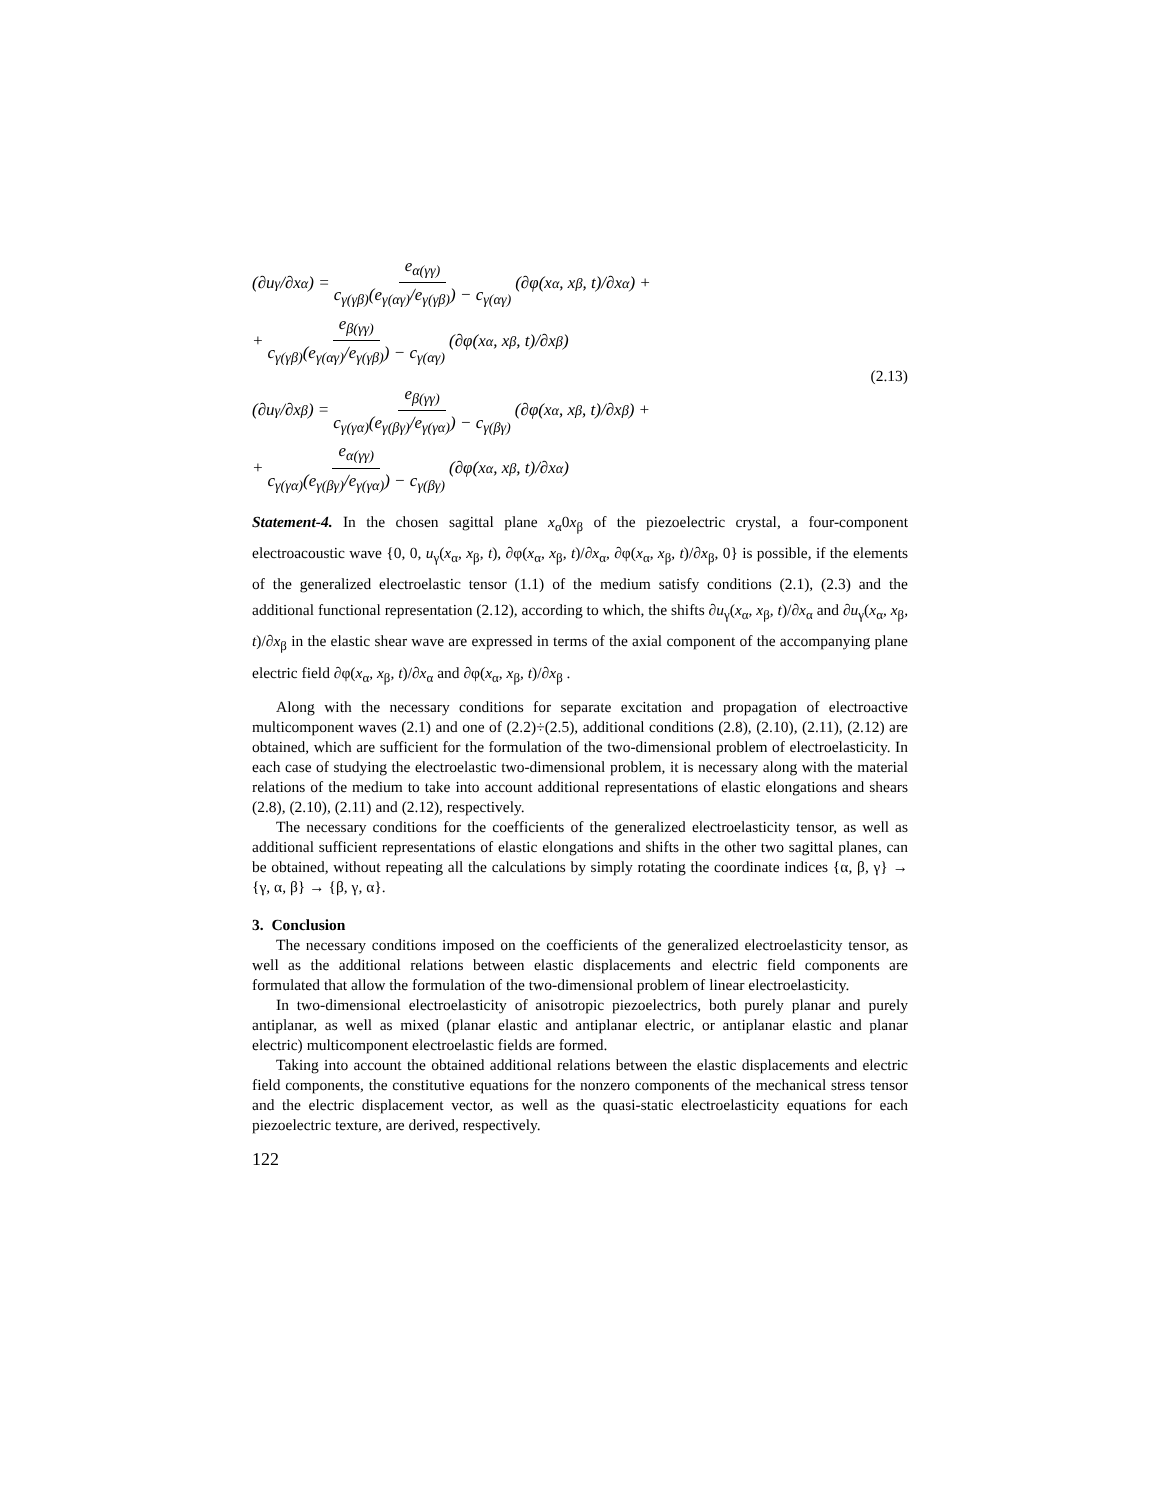(∂u<sub>γ</sub>/∂x<sub>α</sub>) = e<sub>α(γγ)</sub> c<sub>γ(γβ)</sub>(e<sub>γ(αγ)</sub>/e<sub>γ(γβ)</sub>) − c<sub>γ(αγ)</sub> (∂φ(x<sub>α</sub>, x<sub>β</sub>, t)/∂x<sub>α</sub>) +
+ e<sub>β(γγ)</sub> c<sub>γ(γβ)</sub>(e<sub>γ(αγ)</sub>/e<sub>γ(γβ)</sub>) − c<sub>γ(αγ)</sub> (∂φ(x<sub>α</sub>, x<sub>β</sub>, t)/∂x<sub>β</sub>)
(2.13)
(∂u<sub>γ</sub>/∂x<sub>β</sub>) = e<sub>β(γγ)</sub> c<sub>γ(γα)</sub>(e<sub>γ(βγ)</sub>/e<sub>γ(γα)</sub>) − c<sub>γ(βγ)</sub> (∂φ(x<sub>α</sub>, x<sub>β</sub>, t)/∂x<sub>β</sub>) +
+ e<sub>α(γγ)</sub> c<sub>γ(γα)</sub>(e<sub>γ(βγ)</sub>/e<sub>γ(γα)</sub>) − c<sub>γ(βγ)</sub> (∂φ(x<sub>α</sub>, x<sub>β</sub>, t)/∂x<sub>α</sub>)
Statement-4. In the chosen sagittal plane x<sub>α</sub>0x<sub>β</sub> of the piezoelectric crystal, a four-component electroacoustic wave {0, 0, u<sub>γ</sub>(x<sub>α</sub>, x<sub>β</sub>, t), ∂φ(x<sub>α</sub>, x<sub>β</sub>, t)/∂x<sub>α</sub>, ∂φ(x<sub>α</sub>, x<sub>β</sub>, t)/∂x<sub>β</sub>, 0} is possible, if the elements of the generalized electroelastic tensor (1.1) of the medium satisfy conditions (2.1), (2.3) and the additional functional representation (2.12), according to which, the shifts ∂u<sub>γ</sub>(x<sub>α</sub>, x<sub>β</sub>, t)/∂x<sub>α</sub> and ∂u<sub>γ</sub>(x<sub>α</sub>, x<sub>β</sub>, t)/∂x<sub>β</sub> in the elastic shear wave are expressed in terms of the axial component of the accompanying plane electric field ∂φ(x<sub>α</sub>, x<sub>β</sub>, t)/∂x<sub>α</sub> and ∂φ(x<sub>α</sub>, x<sub>β</sub>, t)/∂x<sub>β</sub> .
Along with the necessary conditions for separate excitation and propagation of electroactive multicomponent waves (2.1) and one of (2.2)÷(2.5), additional conditions (2.8), (2.10), (2.11), (2.12) are obtained, which are sufficient for the formulation of the two-dimensional problem of electroelasticity. In each case of studying the electroelastic two-dimensional problem, it is necessary along with the material relations of the medium to take into account additional representations of elastic elongations and shears (2.8), (2.10), (2.11) and (2.12), respectively.
The necessary conditions for the coefficients of the generalized electroelasticity tensor, as well as additional sufficient representations of elastic elongations and shifts in the other two sagittal planes, can be obtained, without repeating all the calculations by simply rotating the coordinate indices {α, β, γ} → {γ, α, β} → {β, γ, α}.
3. Conclusion
The necessary conditions imposed on the coefficients of the generalized electroelasticity tensor, as well as the additional relations between elastic displacements and electric field components are formulated that allow the formulation of the two-dimensional problem of linear electroelasticity.
In two-dimensional electroelasticity of anisotropic piezoelectrics, both purely planar and purely antiplanar, as well as mixed (planar elastic and antiplanar electric, or antiplanar elastic and planar electric) multicomponent electroelastic fields are formed.
Taking into account the obtained additional relations between the elastic displacements and electric field components, the constitutive equations for the nonzero components of the mechanical stress tensor and the electric displacement vector, as well as the quasi-static electroelasticity equations for each piezoelectric texture, are derived, respectively.
122